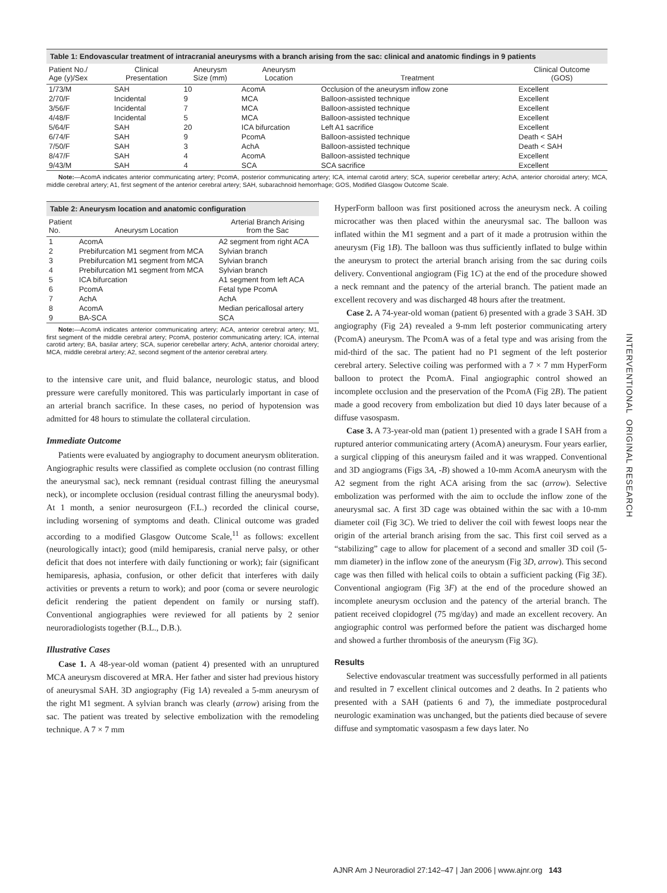Table 1: Endovascular treatment of intracranial aneurysms with a branch arising from the sac: clinical and anatomic findings in 9 patients
| Patient No./ Age (y)/Sex | Clinical Presentation | Aneurysm Size (mm) | Aneurysm Location | Treatment | Clinical Outcome (GOS) |
| --- | --- | --- | --- | --- | --- |
| 1/73/M | SAH | 10 | AcomA | Occlusion of the aneurysm inflow zone | Excellent |
| 2/70/F | Incidental | 9 | MCA | Balloon-assisted technique | Excellent |
| 3/56/F | Incidental | 7 | MCA | Balloon-assisted technique | Excellent |
| 4/48/F | Incidental | 5 | MCA | Balloon-assisted technique | Excellent |
| 5/64/F | SAH | 20 | ICA bifurcation | Left A1 sacrifice | Excellent |
| 6/74/F | SAH | 9 | PcomA | Balloon-assisted technique | Death < SAH |
| 7/50/F | SAH | 3 | AchA | Balloon-assisted technique | Death < SAH |
| 8/47/F | SAH | 4 | AcomA | Balloon-assisted technique | Excellent |
| 9/43/M | SAH | 4 | SCA | SCA sacrifice | Excellent |
Note:—AcomA indicates anterior communicating artery; PcomA, posterior communicating artery; ICA, internal carotid artery; SCA, superior cerebellar artery; AchA, anterior choroidal artery; MCA, middle cerebral artery; A1, first segment of the anterior cerebral artery; SAH, subarachnoid hemorrhage; GOS, Modified Glasgow Outcome Scale.
Table 2: Aneurysm location and anatomic configuration
| Patient No. | Aneurysm Location | Arterial Branch Arising from the Sac |
| --- | --- | --- |
| 1 | AcomA | A2 segment from right ACA |
| 2 | Prebifurcation M1 segment from MCA | Sylvian branch |
| 3 | Prebifurcation M1 segment from MCA | Sylvian branch |
| 4 | Prebifurcation M1 segment from MCA | Sylvian branch |
| 5 | ICA bifurcation | A1 segment from left ACA |
| 6 | PcomA | Fetal type PcomA |
| 7 | AchA | AchA |
| 8 | AcomA | Median pericallosal artery |
| 9 | BA-SCA | SCA |
Note:—AcomA indicates anterior communicating artery; ACA, anterior cerebral artery; M1, first segment of the middle cerebral artery; PcomA, posterior communicating artery; ICA, internal carotid artery; BA, basilar artery; SCA, superior cerebellar artery; AchA, anterior choroidal artery; MCA, middle cerebral artery; A2, second segment of the anterior cerebral artery.
to the intensive care unit, and fluid balance, neurologic status, and blood pressure were carefully monitored. This was particularly important in case of an arterial branch sacrifice. In these cases, no period of hypotension was admitted for 48 hours to stimulate the collateral circulation.
Immediate Outcome
Patients were evaluated by angiography to document aneurysm obliteration. Angiographic results were classified as complete occlusion (no contrast filling the aneurysmal sac), neck remnant (residual contrast filling the aneurysmal neck), or incomplete occlusion (residual contrast filling the aneurysmal body). At 1 month, a senior neurosurgeon (F.L.) recorded the clinical course, including worsening of symptoms and death. Clinical outcome was graded according to a modified Glasgow Outcome Scale,<sup>11</sup> as follows: excellent (neurologically intact); good (mild hemiparesis, cranial nerve palsy, or other deficit that does not interfere with daily functioning or work); fair (significant hemiparesis, aphasia, confusion, or other deficit that interferes with daily activities or prevents a return to work); and poor (coma or severe neurologic deficit rendering the patient dependent on family or nursing staff). Conventional angiographies were reviewed for all patients by 2 senior neuroradiologists together (B.L., D.B.).
Illustrative Cases
Case 1. A 48-year-old woman (patient 4) presented with an unruptured MCA aneurysm discovered at MRA. Her father and sister had previous history of aneurysmal SAH. 3D angiography (Fig 1A) revealed a 5-mm aneurysm of the right M1 segment. A sylvian branch was clearly (arrow) arising from the sac. The patient was treated by selective embolization with the remodeling technique. A 7 × 7 mm
HyperForm balloon was first positioned across the aneurysm neck. A coiling microcather was then placed within the aneurysmal sac. The balloon was inflated within the M1 segment and a part of it made a protrusion within the aneurysm (Fig 1B). The balloon was thus sufficiently inflated to bulge within the aneurysm to protect the arterial branch arising from the sac during coils delivery. Conventional angiogram (Fig 1C) at the end of the procedure showed a neck remnant and the patency of the arterial branch. The patient made an excellent recovery and was discharged 48 hours after the treatment.
Case 2. A 74-year-old woman (patient 6) presented with a grade 3 SAH. 3D angiography (Fig 2A) revealed a 9-mm left posterior communicating artery (PcomA) aneurysm. The PcomA was of a fetal type and was arising from the mid-third of the sac. The patient had no P1 segment of the left posterior cerebral artery. Selective coiling was performed with a 7 × 7 mm HyperForm balloon to protect the PcomA. Final angiographic control showed an incomplete occlusion and the preservation of the PcomA (Fig 2B). The patient made a good recovery from embolization but died 10 days later because of a diffuse vasospasm.
Case 3. A 73-year-old man (patient 1) presented with a grade I SAH from a ruptured anterior communicating artery (AcomA) aneurysm. Four years earlier, a surgical clipping of this aneurysm failed and it was wrapped. Conventional and 3D angiograms (Figs 3A, -B) showed a 10-mm AcomA aneurysm with the A2 segment from the right ACA arising from the sac (arrow). Selective embolization was performed with the aim to occlude the inflow zone of the aneurysmal sac. A first 3D cage was obtained within the sac with a 10-mm diameter coil (Fig 3C). We tried to deliver the coil with fewest loops near the origin of the arterial branch arising from the sac. This first coil served as a “stabilizing” cage to allow for placement of a second and smaller 3D coil (5-mm diameter) in the inflow zone of the aneurysm (Fig 3D, arrow). This second cage was then filled with helical coils to obtain a sufficient packing (Fig 3E). Conventional angiogram (Fig 3F) at the end of the procedure showed an incomplete aneurysm occlusion and the patency of the arterial branch. The patient received clopidogrel (75 mg/day) and made an excellent recovery. An angiographic control was performed before the patient was discharged home and showed a further thrombosis of the aneurysm (Fig 3G).
Results
Selective endovascular treatment was successfully performed in all patients and resulted in 7 excellent clinical outcomes and 2 deaths. In 2 patients who presented with a SAH (patients 6 and 7), the immediate postprocedural neurologic examination was unchanged, but the patients died because of severe diffuse and symptomatic vasospasm a few days later. No
INTERVENTIONAL ORIGINAL RESEARCH
AJNR Am J Neuroradiol 27:142–47 | Jan 2006 | www.ajnr.org 143